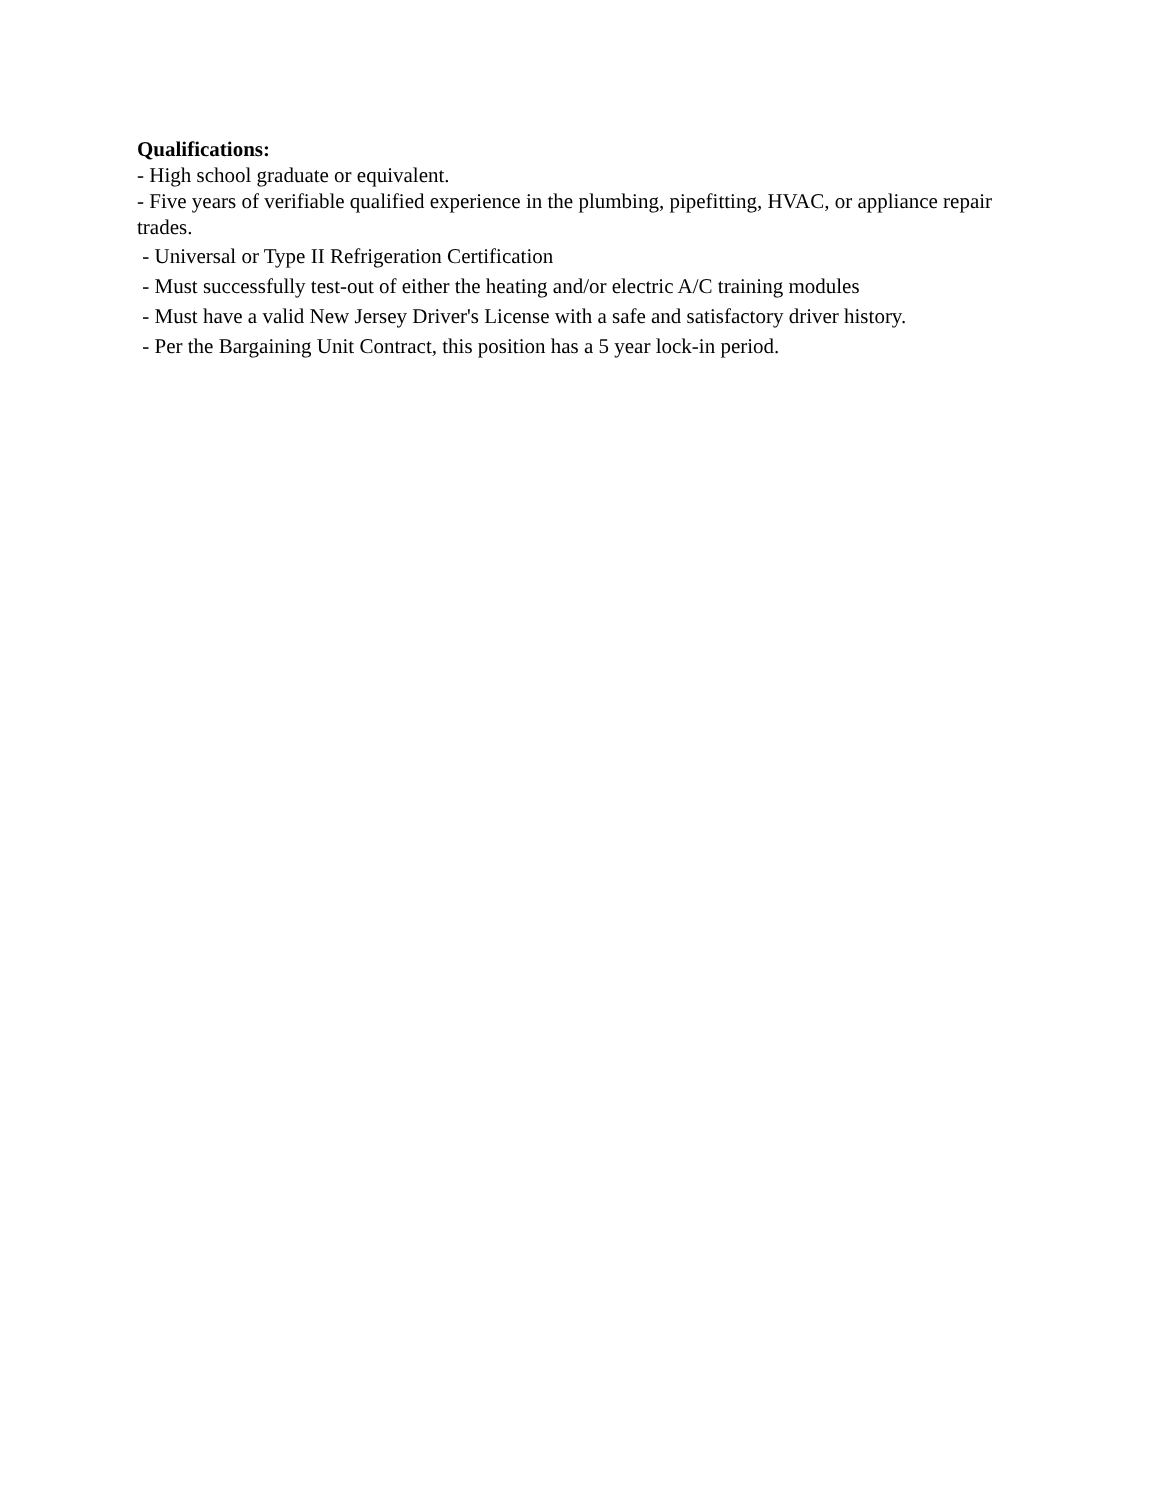Qualifications:
- High school graduate or equivalent.
- Five years of verifiable qualified experience in the plumbing, pipefitting, HVAC, or appliance repair trades.
- Universal or Type II Refrigeration Certification
- Must successfully test-out of either the heating and/or electric A/C training modules
- Must have a valid New Jersey Driver's License with a safe and satisfactory driver history.
- Per the Bargaining Unit Contract, this position has a 5 year lock-in period.